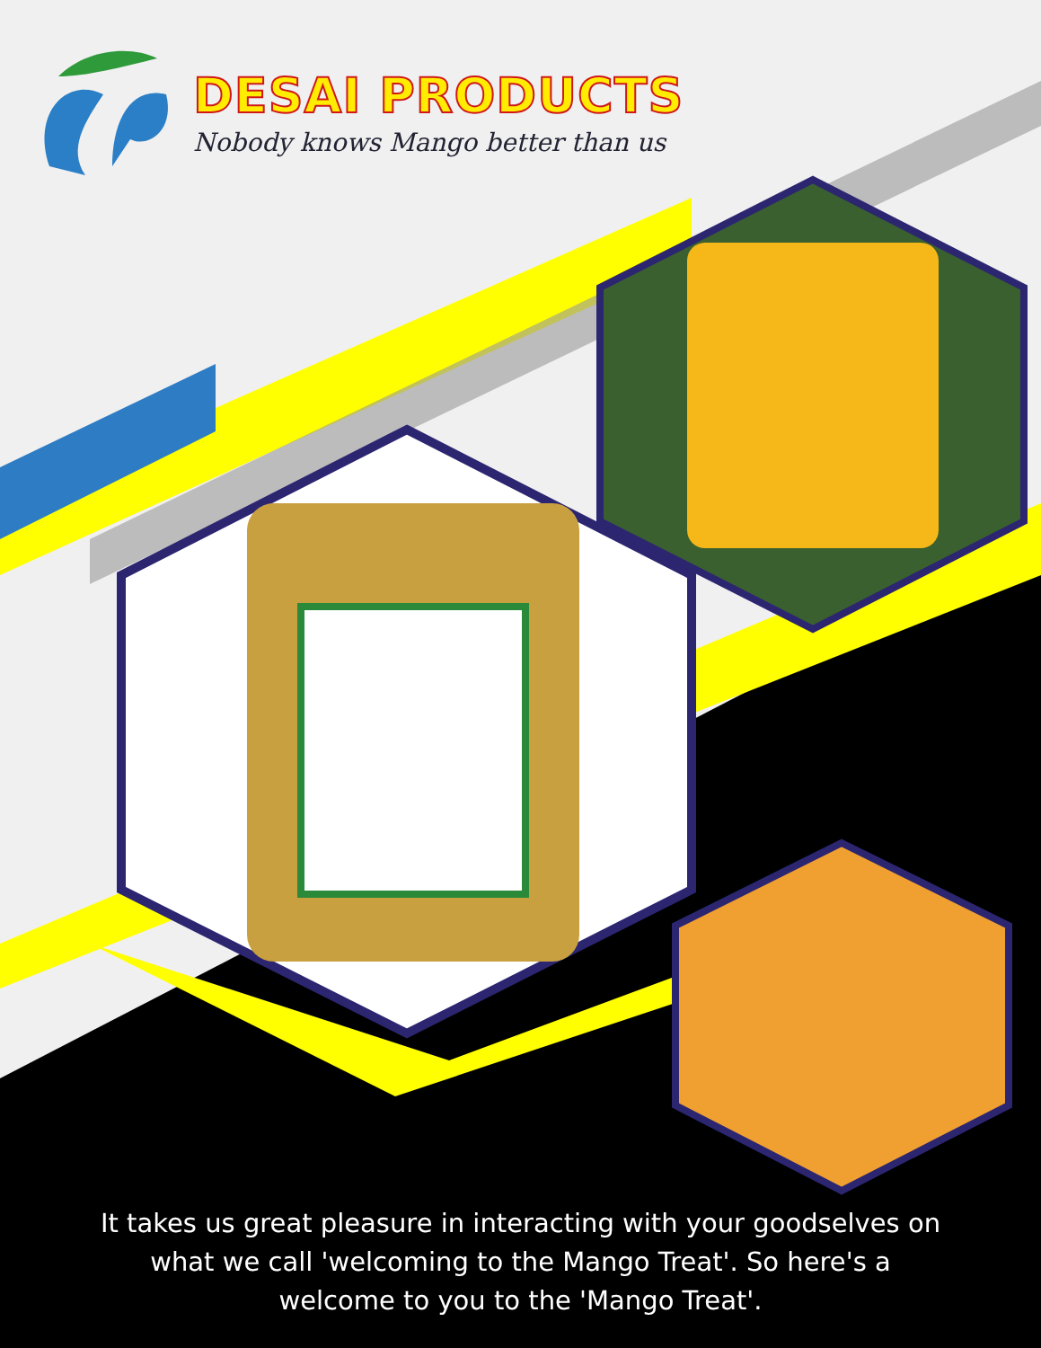DESAI PRODUCTS
Nobody knows Mango better than us
It takes us great pleasure in interacting with your goodselves on
what we call 'welcoming to the Mango Treat'. So here's a
welcome to you to the 'Mango Treat'.